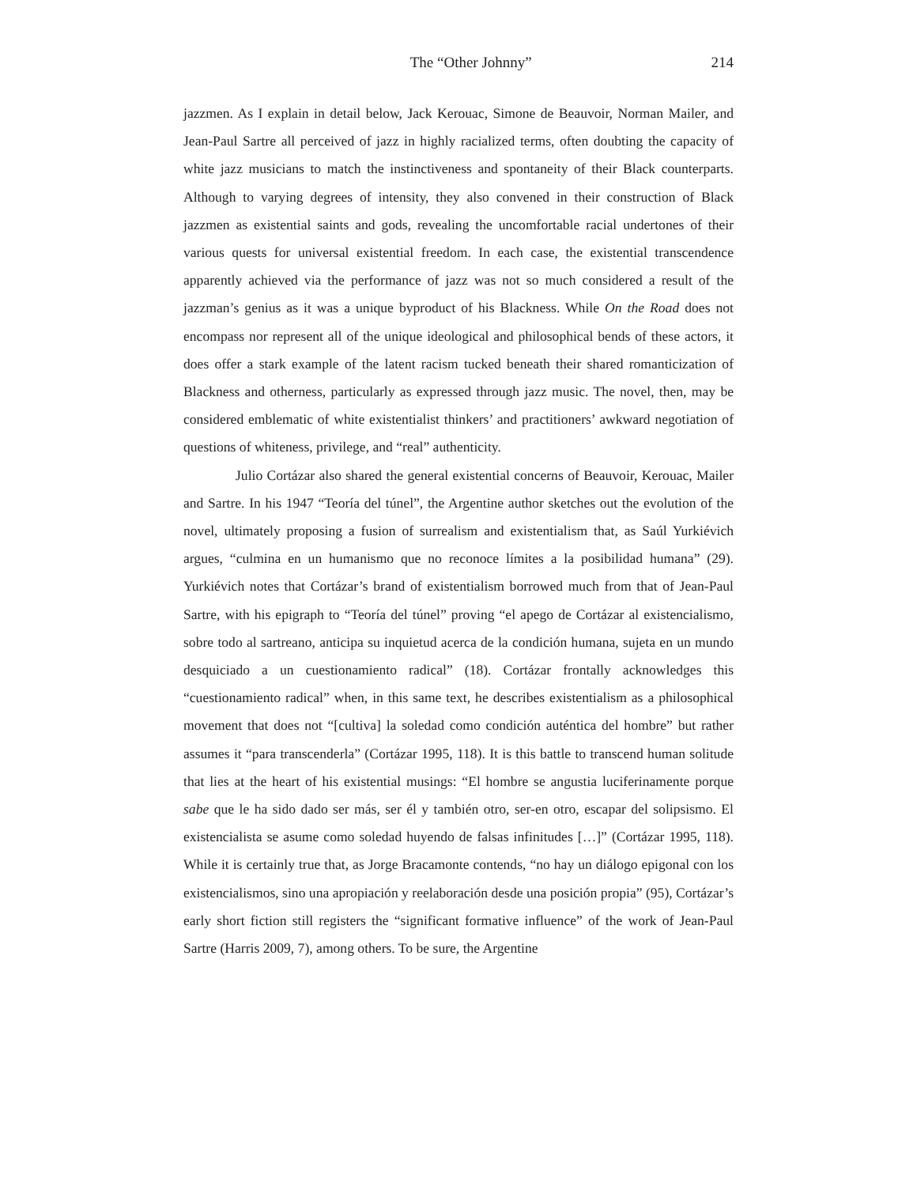The “Other Johnny” 214
jazzmen. As I explain in detail below, Jack Kerouac, Simone de Beauvoir, Norman Mailer, and Jean-Paul Sartre all perceived of jazz in highly racialized terms, often doubting the capacity of white jazz musicians to match the instinctiveness and spontaneity of their Black counterparts. Although to varying degrees of intensity, they also convened in their construction of Black jazzmen as existential saints and gods, revealing the uncomfortable racial undertones of their various quests for universal existential freedom. In each case, the existential transcendence apparently achieved via the performance of jazz was not so much considered a result of the jazzman’s genius as it was a unique byproduct of his Blackness. While On the Road does not encompass nor represent all of the unique ideological and philosophical bends of these actors, it does offer a stark example of the latent racism tucked beneath their shared romanticization of Blackness and otherness, particularly as expressed through jazz music. The novel, then, may be considered emblematic of white existentialist thinkers’ and practitioners’ awkward negotiation of questions of whiteness, privilege, and “real” authenticity.
Julio Cortázar also shared the general existential concerns of Beauvoir, Kerouac, Mailer and Sartre. In his 1947 “Teoría del túnel”, the Argentine author sketches out the evolution of the novel, ultimately proposing a fusion of surrealism and existentialism that, as Saúl Yurkiévich argues, “culmina en un humanismo que no reconoce límites a la posibilidad humana” (29). Yurkiévich notes that Cortázar’s brand of existentialism borrowed much from that of Jean-Paul Sartre, with his epigraph to “Teoría del túnel” proving “el apego de Cortázar al existencialismo, sobre todo al sartreano, anticipa su inquietud acerca de la condición humana, sujeta en un mundo desquiciado a un cuestionamiento radical” (18). Cortázar frontally acknowledges this “cuestionamiento radical” when, in this same text, he describes existentialism as a philosophical movement that does not “[cultiva] la soledad como condición auténtica del hombre” but rather assumes it “para transcenderla” (Cortázar 1995, 118). It is this battle to transcend human solitude that lies at the heart of his existential musings: “El hombre se angustia luciferinamente porque sabe que le ha sido dado ser más, ser él y también otro, ser-en otro, escapar del solipsismo. El existencialista se asume como soledad huyendo de falsas infinitudes […]” (Cortázar 1995, 118). While it is certainly true that, as Jorge Bracamonte contends, “no hay un diálogo epigonal con los existencialismos, sino una apropiación y reelaboración desde una posición propia” (95), Cortázar’s early short fiction still registers the “significant formative influence” of the work of Jean-Paul Sartre (Harris 2009, 7), among others. To be sure, the Argentine